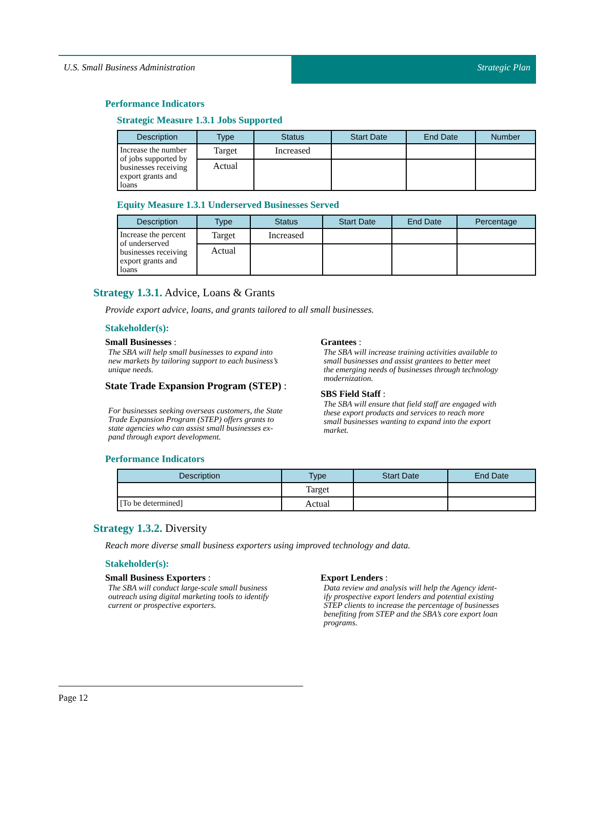U.S. Small Business Administration
Strategic Plan
Performance Indicators
Strategic Measure 1.3.1 Jobs Supported
| Description | Type | Status | Start Date | End Date | Number |
| --- | --- | --- | --- | --- | --- |
| Increase the number of jobs supported by businesses receiving export grants and loans | Target | Increased | | | |
| | Actual | | | | |
Equity Measure 1.3.1 Underserved Businesses Served
| Description | Type | Status | Start Date | End Date | Percentage |
| --- | --- | --- | --- | --- | --- |
| Increase the percent of underserved businesses receiving export grants and loans | Target | Increased | | | |
| | Actual | | | | |
Strategy 1.3.1. Advice, Loans & Grants
Provide export advice, loans, and grants tailored to all small businesses.
Stakeholder(s):
Small Businesses :
The SBA will help small businesses to expand into
new markets by tailoring support to each business’s
unique needs.
State Trade Expansion Program (STEP) :
For businesses seeking overseas customers, the State
Trade Expansion Program (STEP) offers grants to
state agencies who can assist small businesses ex-
pand through export development.
Grantees :
The SBA will increase training activities available to
small businesses and assist grantees to better meet
the emerging needs of businesses through technology
modernization.
SBS Field Staff :
The SBA will ensure that field staff are engaged with
these export products and services to reach more
small businesses wanting to expand into the export
market.
Performance Indicators
| Description | Type | Start Date | End Date |
| --- | --- | --- | --- |
| | Target | | |
| [To be determined] | Actual | | |
Strategy 1.3.2. Diversity
Reach more diverse small business exporters using improved technology and data.
Stakeholder(s):
Small Business Exporters :
The SBA will conduct large-scale small business
outreach using digital marketing tools to identify
current or prospective exporters.
Export Lenders :
Data review and analysis will help the Agency ident-
ify prospective export lenders and potential existing
STEP clients to increase the percentage of businesses
benefiting from STEP and the SBA’s core export loan
programs.
Page 12